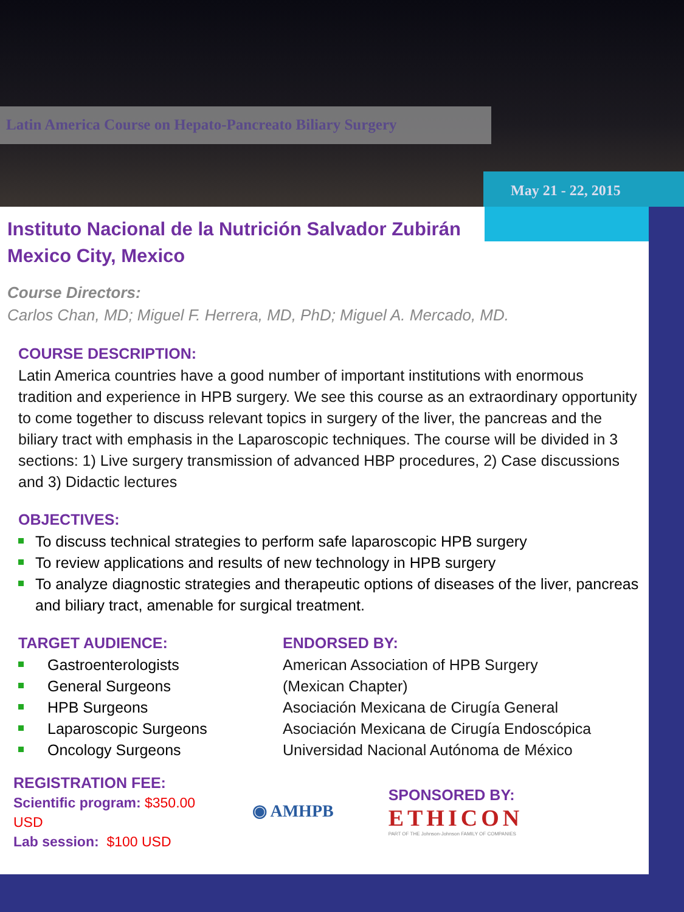Latin America Course on Hepato-Pancreato Biliary Surgery
May 21 - 22, 2015
Instituto Nacional de la Nutrición Salvador Zubirán
Mexico City, Mexico
Course Directors:
Carlos Chan, MD; Miguel F. Herrera, MD, PhD; Miguel A. Mercado, MD.
COURSE DESCRIPTION:
Latin America countries have a good number of important institutions with enormous tradition and experience in HPB surgery. We see this course as an extraordinary opportunity to come together to discuss relevant topics in surgery of the liver, the pancreas and the biliary tract with emphasis in the Laparoscopic techniques. The course will be divided in 3 sections: 1) Live surgery transmission of advanced HBP procedures, 2) Case discussions and 3) Didactic lectures
OBJECTIVES:
To discuss technical strategies to perform safe laparoscopic HPB surgery
To review applications and results of new technology in HPB surgery
To analyze diagnostic strategies and therapeutic options of diseases of the liver, pancreas and biliary tract, amenable for surgical treatment.
TARGET AUDIENCE:
Gastroenterologists
General Surgeons
HPB Surgeons
Laparoscopic Surgeons
Oncology Surgeons
REGISTRATION FEE:
Scientific program: $350.00
USD
Lab session: $100 USD
ENDORSED BY:
American Association of HPB Surgery
(Mexican Chapter)
Asociación Mexicana de Cirugía General
Asociación Mexicana de Cirugía Endoscópica
Universidad Nacional Autónoma de México
◉ AMHPB
SPONSORED BY:
ETHICON
PART OF THE Johnson-Johnson FAMILY OF COMPANIES